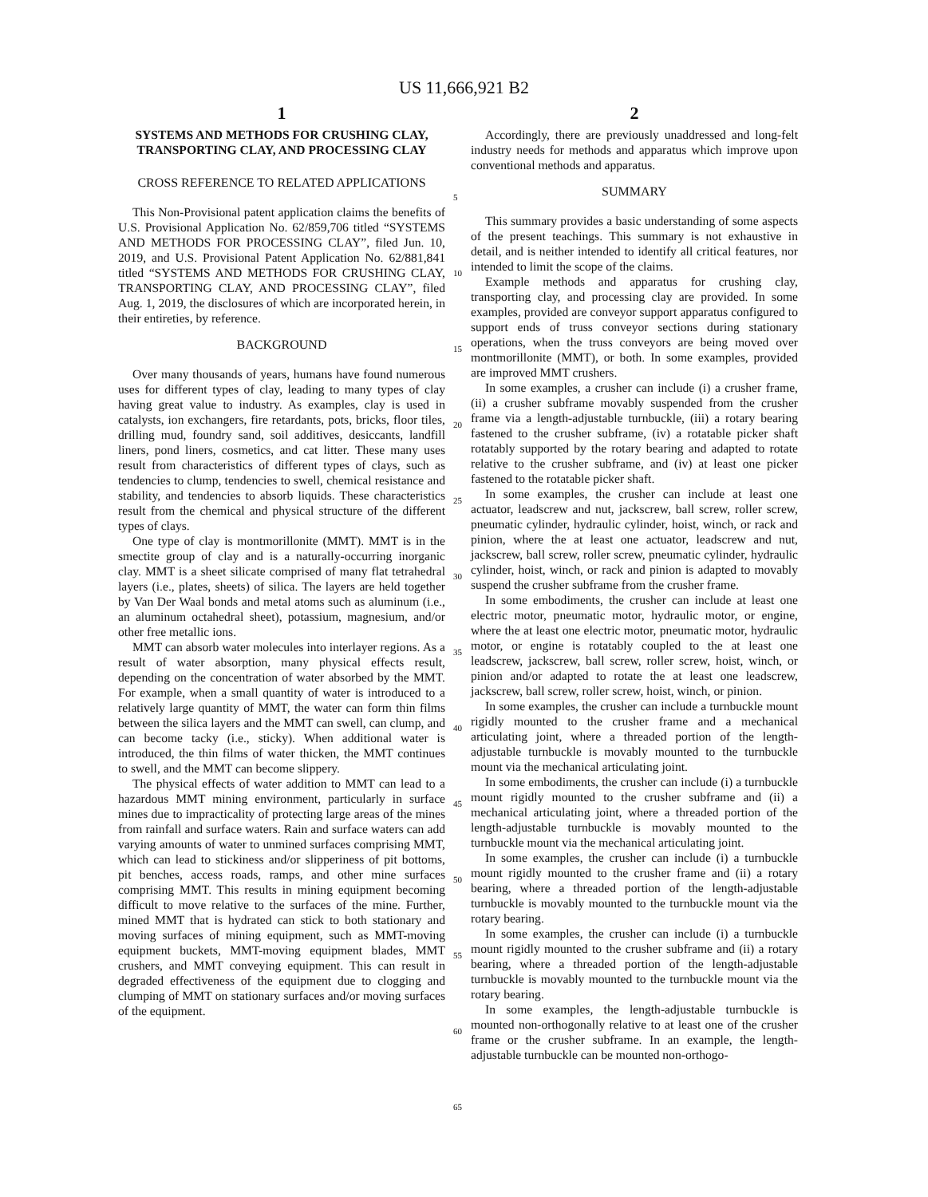US 11,666,921 B2
1
SYSTEMS AND METHODS FOR CRUSHING CLAY, TRANSPORTING CLAY, AND PROCESSING CLAY
CROSS REFERENCE TO RELATED APPLICATIONS
This Non-Provisional patent application claims the benefits of U.S. Provisional Application No. 62/859,706 titled “SYSTEMS AND METHODS FOR PROCESSING CLAY”, filed Jun. 10, 2019, and U.S. Provisional Patent Application No. 62/881,841 titled “SYSTEMS AND METHODS FOR CRUSHING CLAY, TRANSPORTING CLAY, AND PROCESSING CLAY”, filed Aug. 1, 2019, the disclosures of which are incorporated herein, in their entireties, by reference.
BACKGROUND
Over many thousands of years, humans have found numerous uses for different types of clay, leading to many types of clay having great value to industry. As examples, clay is used in catalysts, ion exchangers, fire retardants, pots, bricks, floor tiles, drilling mud, foundry sand, soil additives, desiccants, landfill liners, pond liners, cosmetics, and cat litter. These many uses result from characteristics of different types of clays, such as tendencies to clump, tendencies to swell, chemical resistance and stability, and tendencies to absorb liquids. These characteristics result from the chemical and physical structure of the different types of clays.
One type of clay is montmorillonite (MMT). MMT is in the smectite group of clay and is a naturally-occurring inorganic clay. MMT is a sheet silicate comprised of many flat tetrahedral layers (i.e., plates, sheets) of silica. The layers are held together by Van Der Waal bonds and metal atoms such as aluminum (i.e., an aluminum octahedral sheet), potassium, magnesium, and/or other free metallic ions.
MMT can absorb water molecules into interlayer regions. As a result of water absorption, many physical effects result, depending on the concentration of water absorbed by the MMT. For example, when a small quantity of water is introduced to a relatively large quantity of MMT, the water can form thin films between the silica layers and the MMT can swell, can clump, and can become tacky (i.e., sticky). When additional water is introduced, the thin films of water thicken, the MMT continues to swell, and the MMT can become slippery.
The physical effects of water addition to MMT can lead to a hazardous MMT mining environment, particularly in surface mines due to impracticality of protecting large areas of the mines from rainfall and surface waters. Rain and surface waters can add varying amounts of water to unmined surfaces comprising MMT, which can lead to stickiness and/or slipperiness of pit bottoms, pit benches, access roads, ramps, and other mine surfaces comprising MMT. This results in mining equipment becoming difficult to move relative to the surfaces of the mine. Further, mined MMT that is hydrated can stick to both stationary and moving surfaces of mining equipment, such as MMT-moving equipment buckets, MMT-moving equipment blades, MMT crushers, and MMT conveying equipment. This can result in degraded effectiveness of the equipment due to clogging and clumping of MMT on stationary surfaces and/or moving surfaces of the equipment.
5
10
15
20
25
30
35
40
45
50
55
60
65
2
Accordingly, there are previously unaddressed and long-felt industry needs for methods and apparatus which improve upon conventional methods and apparatus.
SUMMARY
This summary provides a basic understanding of some aspects of the present teachings. This summary is not exhaustive in detail, and is neither intended to identify all critical features, nor intended to limit the scope of the claims.
Example methods and apparatus for crushing clay, transporting clay, and processing clay are provided. In some examples, provided are conveyor support apparatus configured to support ends of truss conveyor sections during stationary operations, when the truss conveyors are being moved over montmorillonite (MMT), or both. In some examples, provided are improved MMT crushers.
In some examples, a crusher can include (i) a crusher frame, (ii) a crusher subframe movably suspended from the crusher frame via a length-adjustable turnbuckle, (iii) a rotary bearing fastened to the crusher subframe, (iv) a rotatable picker shaft rotatably supported by the rotary bearing and adapted to rotate relative to the crusher subframe, and (iv) at least one picker fastened to the rotatable picker shaft.
In some examples, the crusher can include at least one actuator, leadscrew and nut, jackscrew, ball screw, roller screw, pneumatic cylinder, hydraulic cylinder, hoist, winch, or rack and pinion, where the at least one actuator, leadscrew and nut, jackscrew, ball screw, roller screw, pneumatic cylinder, hydraulic cylinder, hoist, winch, or rack and pinion is adapted to movably suspend the crusher subframe from the crusher frame.
In some embodiments, the crusher can include at least one electric motor, pneumatic motor, hydraulic motor, or engine, where the at least one electric motor, pneumatic motor, hydraulic motor, or engine is rotatably coupled to the at least one leadscrew, jackscrew, ball screw, roller screw, hoist, winch, or pinion and/or adapted to rotate the at least one leadscrew, jackscrew, ball screw, roller screw, hoist, winch, or pinion.
In some examples, the crusher can include a turnbuckle mount rigidly mounted to the crusher frame and a mechanical articulating joint, where a threaded portion of the length-adjustable turnbuckle is movably mounted to the turnbuckle mount via the mechanical articulating joint.
In some embodiments, the crusher can include (i) a turnbuckle mount rigidly mounted to the crusher subframe and (ii) a mechanical articulating joint, where a threaded portion of the length-adjustable turnbuckle is movably mounted to the turnbuckle mount via the mechanical articulating joint.
In some examples, the crusher can include (i) a turnbuckle mount rigidly mounted to the crusher frame and (ii) a rotary bearing, where a threaded portion of the length-adjustable turnbuckle is movably mounted to the turnbuckle mount via the rotary bearing.
In some examples, the crusher can include (i) a turnbuckle mount rigidly mounted to the crusher subframe and (ii) a rotary bearing, where a threaded portion of the length-adjustable turnbuckle is movably mounted to the turnbuckle mount via the rotary bearing.
In some examples, the length-adjustable turnbuckle is mounted non-orthogonally relative to at least one of the crusher frame or the crusher subframe. In an example, the length-adjustable turnbuckle can be mounted non-orthogo-